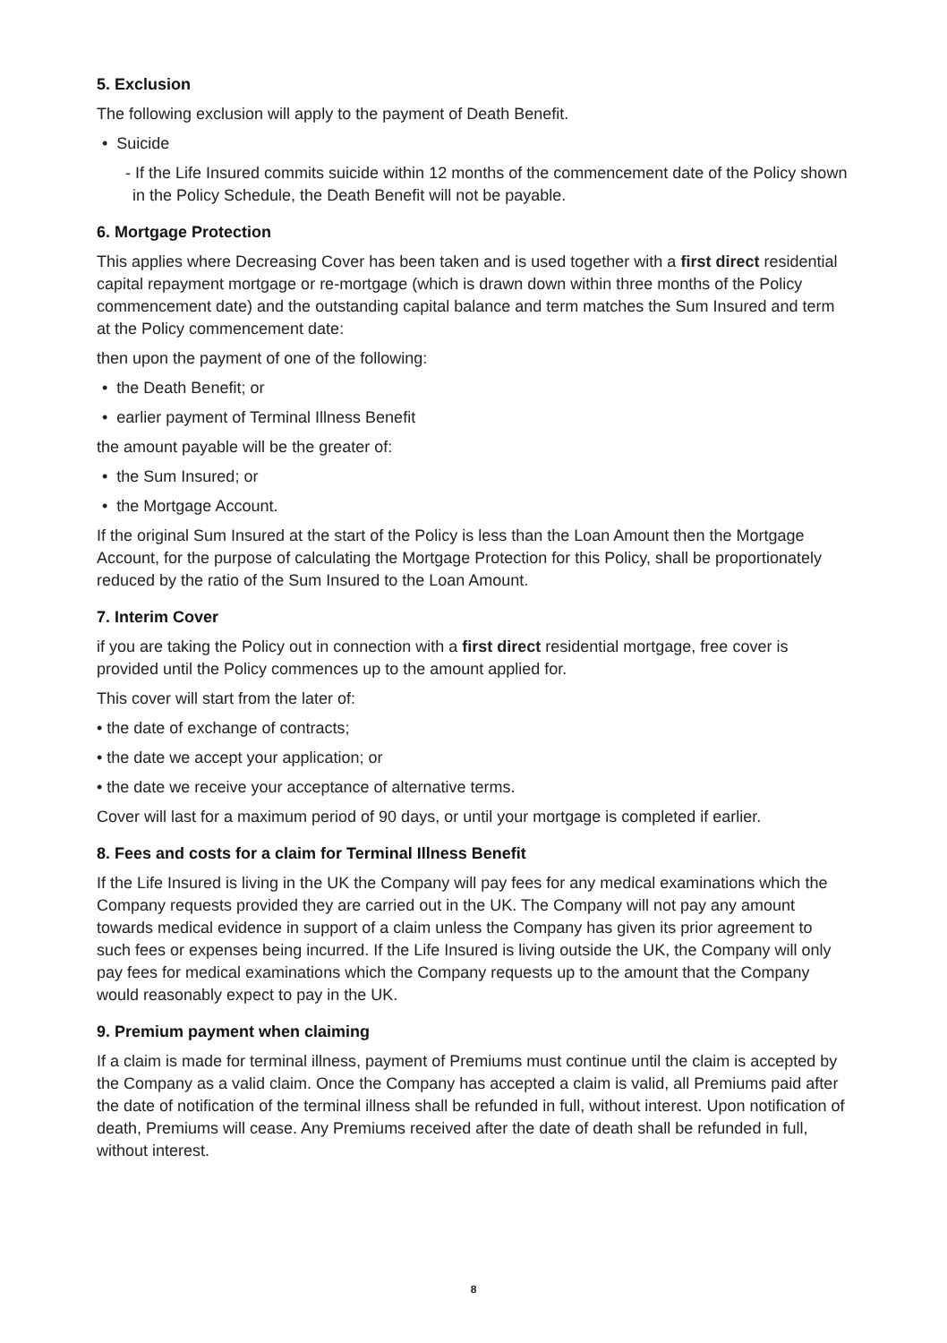5. Exclusion
The following exclusion will apply to the payment of Death Benefit.
• Suicide
- If the Life Insured commits suicide within 12 months of the commencement date of the Policy shown in the Policy Schedule, the Death Benefit will not be payable.
6. Mortgage Protection
This applies where Decreasing Cover has been taken and is used together with a first direct residential capital repayment mortgage or re-mortgage (which is drawn down within three months of the Policy commencement date) and the outstanding capital balance and term matches the Sum Insured and term at the Policy commencement date:
then upon the payment of one of the following:
• the Death Benefit; or
• earlier payment of Terminal Illness Benefit
the amount payable will be the greater of:
• the Sum Insured; or
• the Mortgage Account.
If the original Sum Insured at the start of the Policy is less than the Loan Amount then the Mortgage Account, for the purpose of calculating the Mortgage Protection for this Policy, shall be proportionately reduced by the ratio of the Sum Insured to the Loan Amount.
7. Interim Cover
if you are taking the Policy out in connection with a first direct residential mortgage, free cover is provided until the Policy commences up to the amount applied for.
This cover will start from the later of:
• the date of exchange of contracts;
• the date we accept your application; or
• the date we receive your acceptance of alternative terms.
Cover will last for a maximum period of 90 days, or until your mortgage is completed if earlier.
8. Fees and costs for a claim for Terminal Illness Benefit
If the Life Insured is living in the UK the Company will pay fees for any medical examinations which the Company requests provided they are carried out in the UK. The Company will not pay any amount towards medical evidence in support of a claim unless the Company has given its prior agreement to such fees or expenses being incurred. If the Life Insured is living outside the UK, the Company will only pay fees for medical examinations which the Company requests up to the amount that the Company would reasonably expect to pay in the UK.
9. Premium payment when claiming
If a claim is made for terminal illness, payment of Premiums must continue until the claim is accepted by the Company as a valid claim. Once the Company has accepted a claim is valid, all Premiums paid after the date of notification of the terminal illness shall be refunded in full, without interest. Upon notification of death, Premiums will cease. Any Premiums received after the date of death shall be refunded in full, without interest.
8